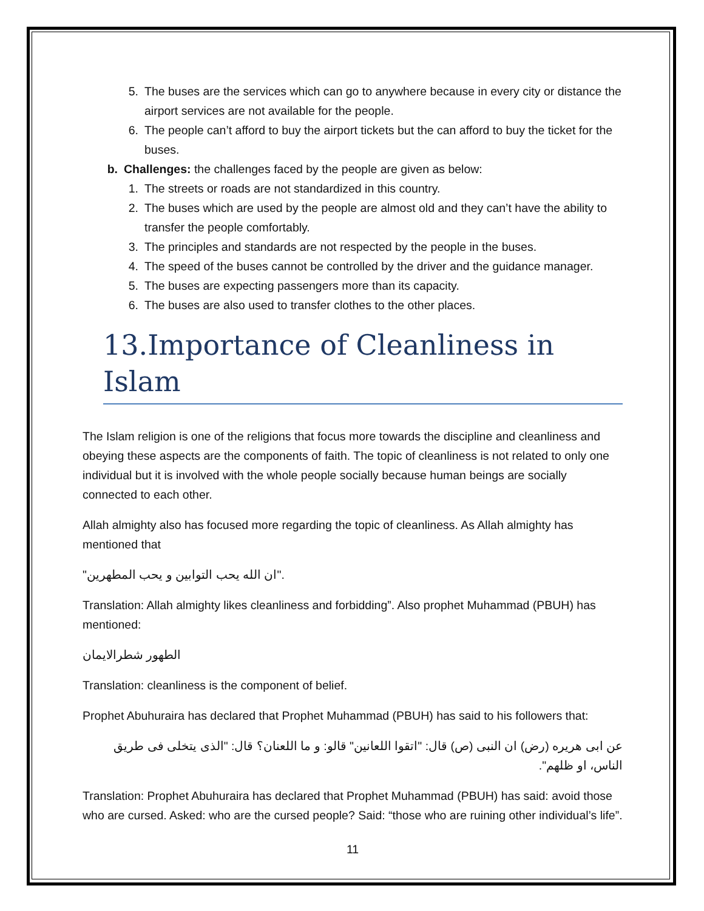5. The buses are the services which can go to anywhere because in every city or distance the airport services are not available for the people.
6. The people can’t afford to buy the airport tickets but the can afford to buy the ticket for the buses.
b. Challenges: the challenges faced by the people are given as below:
1. The streets or roads are not standardized in this country.
2. The buses which are used by the people are almost old and they can’t have the ability to transfer the people comfortably.
3. The principles and standards are not respected by the people in the buses.
4. The speed of the buses cannot be controlled by the driver and the guidance manager.
5. The buses are expecting passengers more than its capacity.
6. The buses are also used to transfer clothes to the other places.
13.Importance of Cleanliness in Islam
The Islam religion is one of the religions that focus more towards the discipline and cleanliness and obeying these aspects are the components of faith. The topic of cleanliness is not related to only one individual but it is involved with the whole people socially because human beings are socially connected to each other.
Allah almighty also has focused more regarding the topic of cleanliness. As Allah almighty has mentioned that
"ان الله يحب التوابين و يحب المطهرين".
Translation: Allah almighty likes cleanliness and forbidding”. Also prophet Muhammad (PBUH) has mentioned:
الطهور شطرالایمان
Translation: cleanliness is the component of belief.
Prophet Abuhuraira has declared that Prophet Muhammad (PBUH) has said to his followers that:
عن ابی هریره (رض) ان النبی (ص) قال: "اتقوا اللعانین" قالو: و ما اللعنان؟ قال: "الذی یتخلی فی طریق الناس، او ظلهم".
Translation: Prophet Abuhuraira has declared that Prophet Muhammad (PBUH) has said: avoid those who are cursed. Asked: who are the cursed people? Said: “those who are ruining other individual’s life”.
11